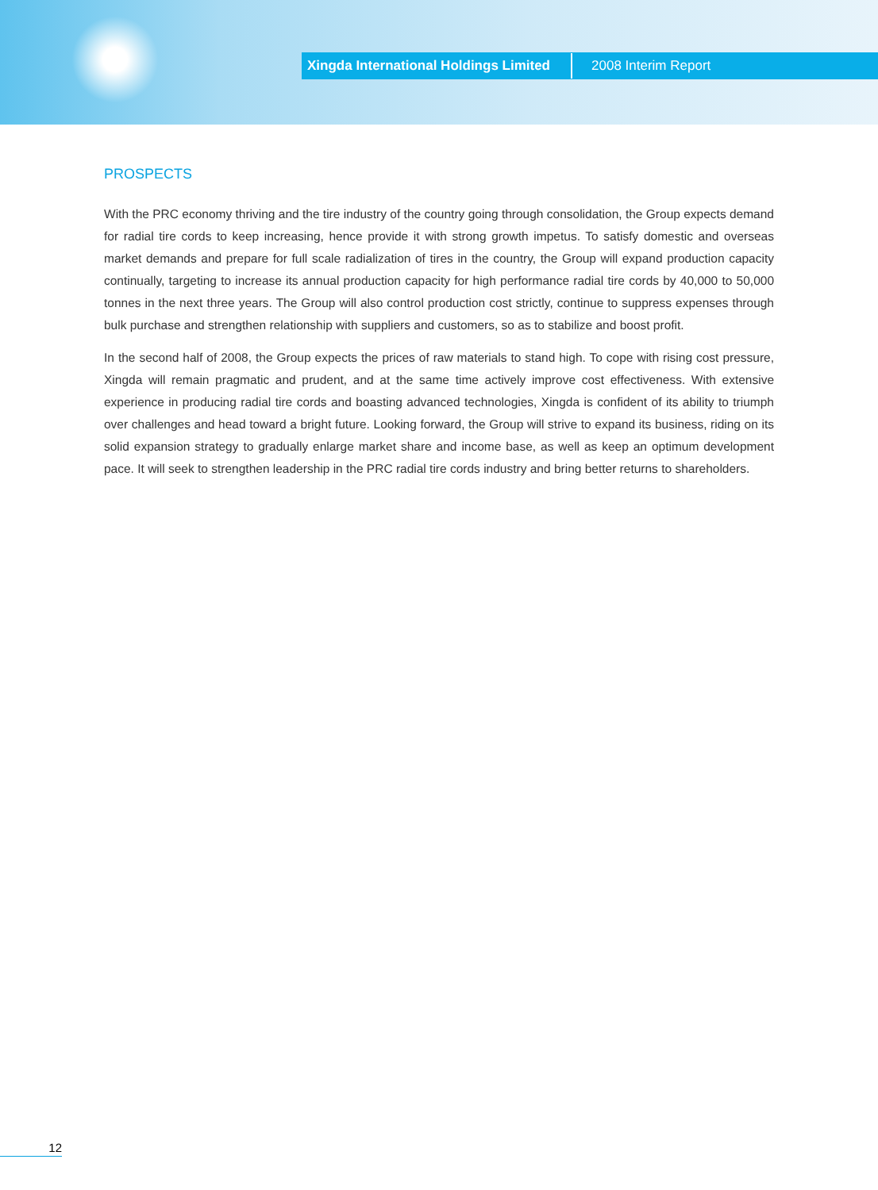Xingda International Holdings Limited 2008 Interim Report
PROSPECTS
With the PRC economy thriving and the tire industry of the country going through consolidation, the Group expects demand for radial tire cords to keep increasing, hence provide it with strong growth impetus. To satisfy domestic and overseas market demands and prepare for full scale radialization of tires in the country, the Group will expand production capacity continually, targeting to increase its annual production capacity for high performance radial tire cords by 40,000 to 50,000 tonnes in the next three years. The Group will also control production cost strictly, continue to suppress expenses through bulk purchase and strengthen relationship with suppliers and customers, so as to stabilize and boost profit.
In the second half of 2008, the Group expects the prices of raw materials to stand high. To cope with rising cost pressure, Xingda will remain pragmatic and prudent, and at the same time actively improve cost effectiveness. With extensive experience in producing radial tire cords and boasting advanced technologies, Xingda is confident of its ability to triumph over challenges and head toward a bright future. Looking forward, the Group will strive to expand its business, riding on its solid expansion strategy to gradually enlarge market share and income base, as well as keep an optimum development pace. It will seek to strengthen leadership in the PRC radial tire cords industry and bring better returns to shareholders.
12